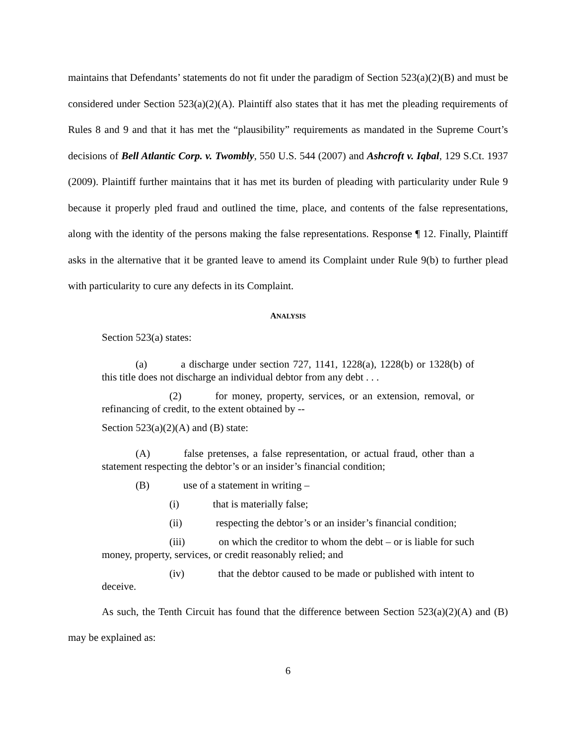maintains that Defendants’ statements do not fit under the paradigm of Section 523(a)(2)(B) and must be considered under Section 523(a)(2)(A). Plaintiff also states that it has met the pleading requirements of Rules 8 and 9 and that it has met the “plausibility” requirements as mandated in the Supreme Court’s decisions of Bell Atlantic Corp. v. Twombly, 550 U.S. 544 (2007) and Ashcroft v. Iqbal, 129 S.Ct. 1937 (2009). Plaintiff further maintains that it has met its burden of pleading with particularity under Rule 9 because it properly pled fraud and outlined the time, place, and contents of the false representations, along with the identity of the persons making the false representations. Response ¶ 12. Finally, Plaintiff asks in the alternative that it be granted leave to amend its Complaint under Rule 9(b) to further plead with particularity to cure any defects in its Complaint.
ANALYSIS
Section 523(a) states:
(a) a discharge under section 727, 1141, 1228(a), 1228(b) or 1328(b) of this title does not discharge an individual debtor from any debt . . .
(2) for money, property, services, or an extension, removal, or refinancing of credit, to the extent obtained by --
Section 523(a)(2)(A) and (B) state:
(A) false pretenses, a false representation, or actual fraud, other than a statement respecting the debtor’s or an insider’s financial condition;
(B) use of a statement in writing –
(i) that is materially false;
(ii) respecting the debtor’s or an insider’s financial condition;
(iii) on which the creditor to whom the debt – or is liable for such money, property, services, or credit reasonably relied; and
(iv) that the debtor caused to be made or published with intent to deceive.
As such, the Tenth Circuit has found that the difference between Section 523(a)(2)(A) and (B) may be explained as:
6